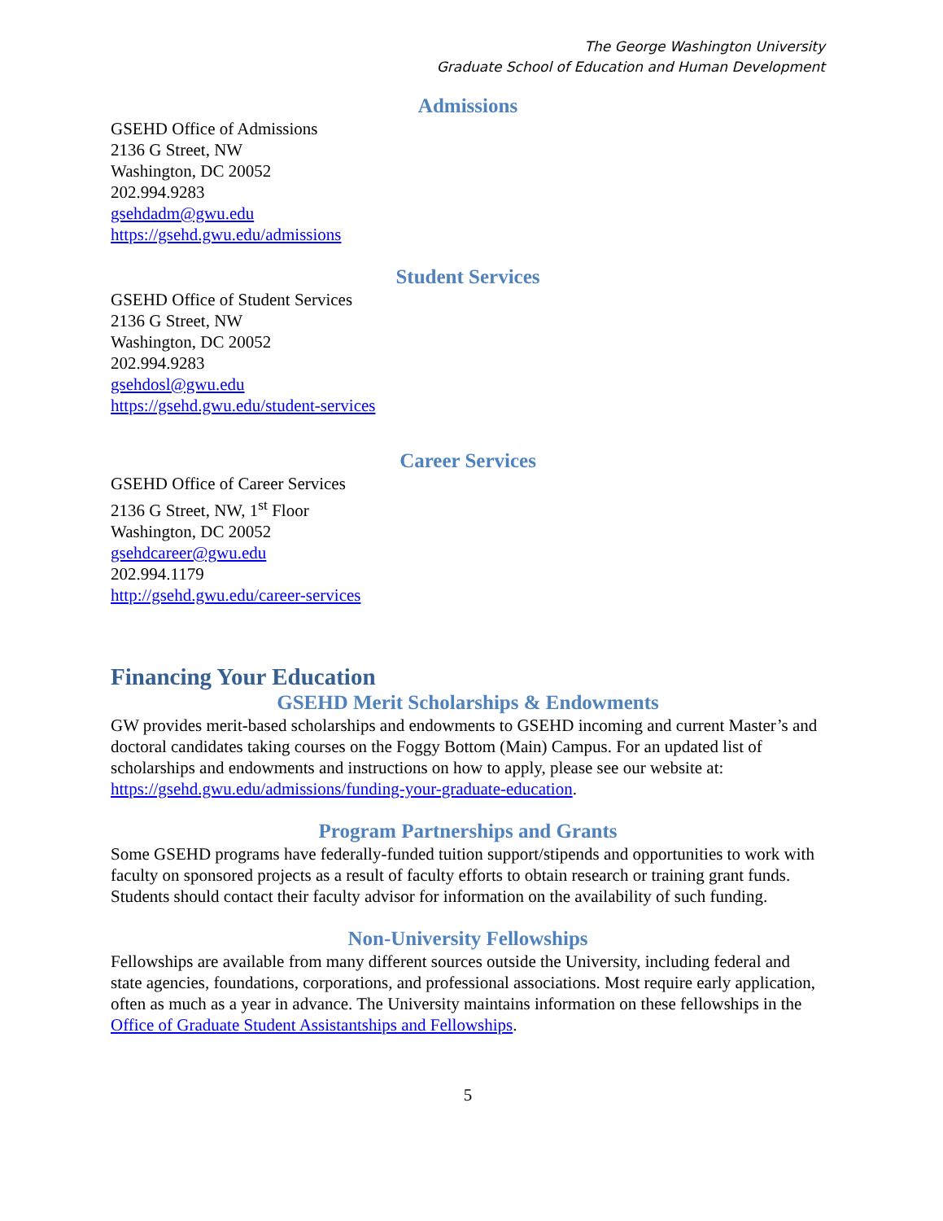The George Washington University
Graduate School of Education and Human Development
Admissions
GSEHD Office of Admissions
2136 G Street, NW
Washington, DC 20052
202.994.9283
gsehdadm@gwu.edu
https://gsehd.gwu.edu/admissions
Student Services
GSEHD Office of Student Services
2136 G Street, NW
Washington, DC 20052
202.994.9283
gsehdosl@gwu.edu
https://gsehd.gwu.edu/student-services
Career Services
GSEHD Office of Career Services
2136 G Street, NW, 1<sup>st</sup> Floor
Washington, DC 20052
gsehdcareer@gwu.edu
202.994.1179
http://gsehd.gwu.edu/career-services
Financing Your Education
GSEHD Merit Scholarships & Endowments
GW provides merit-based scholarships and endowments to GSEHD incoming and current Master’s and doctoral candidates taking courses on the Foggy Bottom (Main) Campus. For an updated list of scholarships and endowments and instructions on how to apply, please see our website at: https://gsehd.gwu.edu/admissions/funding-your-graduate-education.
Program Partnerships and Grants
Some GSEHD programs have federally-funded tuition support/stipends and opportunities to work with faculty on sponsored projects as a result of faculty efforts to obtain research or training grant funds. Students should contact their faculty advisor for information on the availability of such funding.
Non-University Fellowships
Fellowships are available from many different sources outside the University, including federal and state agencies, foundations, corporations, and professional associations. Most require early application, often as much as a year in advance. The University maintains information on these fellowships in the Office of Graduate Student Assistantships and Fellowships.
5